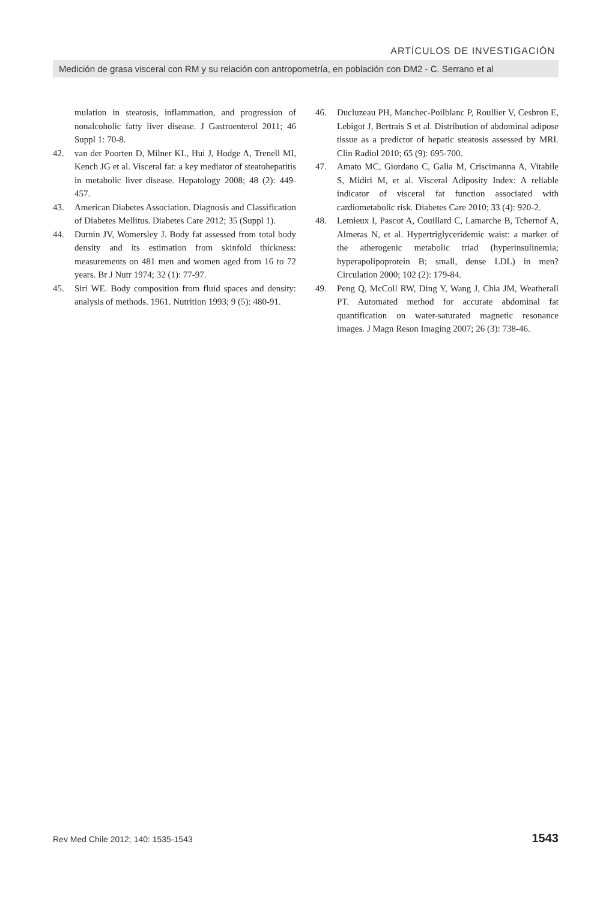ARTÍCULOS DE INVESTIGACIÓN
Medición de grasa visceral con RM y su relación con antropometría, en población con DM2 - C. Serrano et al
mulation in steatosis, inflammation, and progression of nonalcoholic fatty liver disease. J Gastroenterol 2011; 46 Suppl 1: 70-8.
42. van der Poorten D, Milner KL, Hui J, Hodge A, Trenell MI, Kench JG et al. Visceral fat: a key mediator of steatohepatitis in metabolic liver disease. Hepatology 2008; 48 (2): 449-457.
43. American Diabetes Association. Diagnosis and Classification of Diabetes Mellitus. Diabetes Care 2012; 35 (Suppl 1).
44. Durnin JV, Womersley J. Body fat assessed from total body density and its estimation from skinfold thickness: measurements on 481 men and women aged from 16 to 72 years. Br J Nutr 1974; 32 (1): 77-97.
45. Siri WE. Body composition from fluid spaces and density: analysis of methods. 1961. Nutrition 1993; 9 (5): 480-91.
46. Ducluzeau PH, Manchec-Poilblanc P, Roullier V, Cesbron E, Lebigot J, Bertrais S et al. Distribution of abdominal adipose tissue as a predictor of hepatic steatosis assessed by MRI. Clin Radiol 2010; 65 (9): 695-700.
47. Amato MC, Giordano C, Galia M, Criscimanna A, Vitabile S, Midiri M, et al. Visceral Adiposity Index: A reliable indicator of visceral fat function associated with cardiometabolic risk. Diabetes Care 2010; 33 (4): 920-2.
48. Lemieux I, Pascot A, Couillard C, Lamarche B, Tchernof A, Almeras N, et al. Hypertriglyceridemic waist: a marker of the atherogenic metabolic triad (hyperinsulinemia; hyperapolipoprotein B; small, dense LDL) in men? Circulation 2000; 102 (2): 179-84.
49. Peng Q, McColl RW, Ding Y, Wang J, Chia JM, Weatherall PT. Automated method for accurate abdominal fat quantification on water-saturated magnetic resonance images. J Magn Reson Imaging 2007; 26 (3): 738-46.
Rev Med Chile 2012; 140: 1535-1543 1543